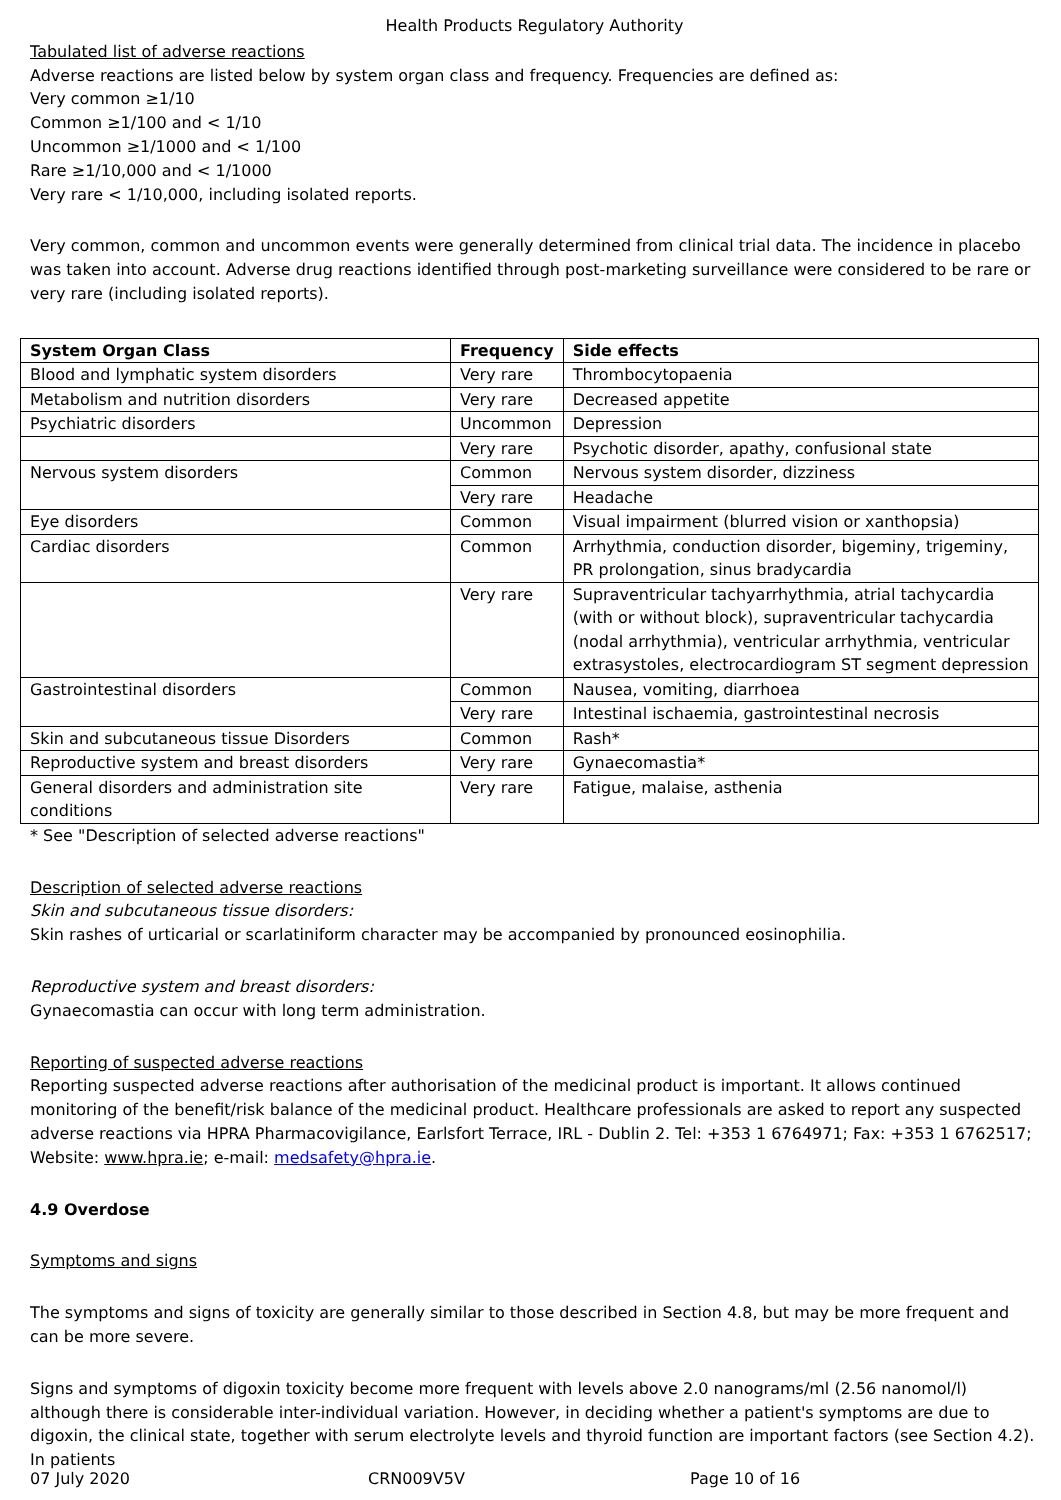Health Products Regulatory Authority
Tabulated list of adverse reactions
Adverse reactions are listed below by system organ class and frequency. Frequencies are defined as:
Very common ≥1/10
Common ≥1/100 and < 1/10
Uncommon ≥1/1000 and < 1/100
Rare ≥1/10,000 and < 1/1000
Very rare < 1/10,000, including isolated reports.
Very common, common and uncommon events were generally determined from clinical trial data. The incidence in placebo was taken into account. Adverse drug reactions identified through post-marketing surveillance were considered to be rare or very rare (including isolated reports).
| System Organ Class | Frequency | Side effects |
| --- | --- | --- |
| Blood and lymphatic system disorders | Very rare | Thrombocytopaenia |
| Metabolism and nutrition disorders | Very rare | Decreased appetite |
| Psychiatric disorders | Uncommon | Depression |
| | Very rare | Psychotic disorder, apathy, confusional state |
| Nervous system disorders | Common | Nervous system disorder, dizziness |
| | Very rare | Headache |
| Eye disorders | Common | Visual impairment (blurred vision or xanthopsia) |
| Cardiac disorders | Common | Arrhythmia, conduction disorder, bigeminy, trigeminy, PR prolongation, sinus bradycardia |
| | Very rare | Supraventricular tachyarrhythmia, atrial tachycardia (with or without block), supraventricular tachycardia (nodal arrhythmia), ventricular arrhythmia, ventricular extrasystoles, electrocardiogram ST segment depression |
| Gastrointestinal disorders | Common | Nausea, vomiting, diarrhoea |
| | Very rare | Intestinal ischaemia, gastrointestinal necrosis |
| Skin and subcutaneous tissue Disorders | Common | Rash* |
| Reproductive system and breast disorders | Very rare | Gynaecomastia* |
| General disorders and administration site conditions | Very rare | Fatigue, malaise, asthenia |
* See "Description of selected adverse reactions"
Description of selected adverse reactions
Skin and subcutaneous tissue disorders:
Skin rashes of urticarial or scarlatiniform character may be accompanied by pronounced eosinophilia.
Reproductive system and breast disorders:
Gynaecomastia can occur with long term administration.
Reporting of suspected adverse reactions
Reporting suspected adverse reactions after authorisation of the medicinal product is important. It allows continued monitoring of the benefit/risk balance of the medicinal product. Healthcare professionals are asked to report any suspected adverse reactions via HPRA Pharmacovigilance, Earlsfort Terrace, IRL - Dublin 2. Tel: +353 1 6764971; Fax: +353 1 6762517; Website: www.hpra.ie; e-mail: medsafety@hpra.ie.
4.9 Overdose
Symptoms and signs
The symptoms and signs of toxicity are generally similar to those described in Section 4.8, but may be more frequent and can be more severe.
Signs and symptoms of digoxin toxicity become more frequent with levels above 2.0 nanograms/ml (2.56 nanomol/l) although there is considerable inter-individual variation. However, in deciding whether a patient's symptoms are due to digoxin, the clinical state, together with serum electrolyte levels and thyroid function are important factors (see Section 4.2). In patients
07 July 2020 CRN009V5V Page 10 of 16